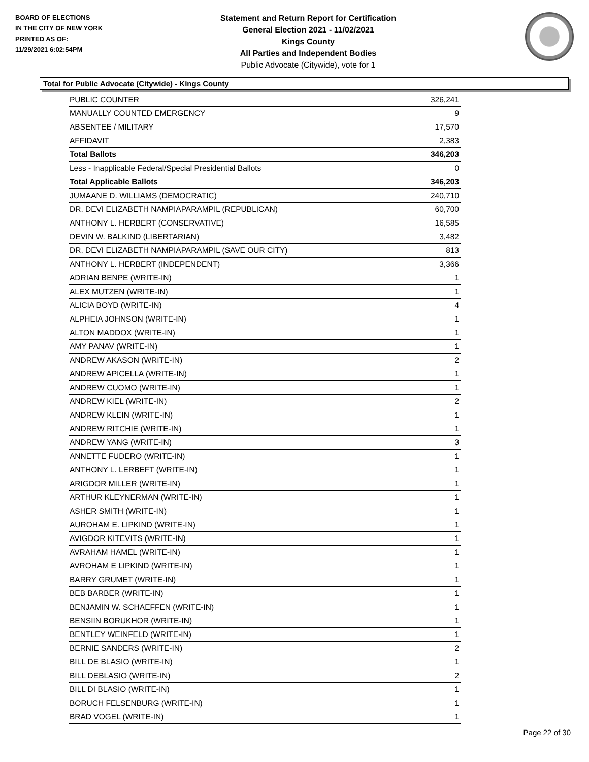BOARD OF ELECTIONS
IN THE CITY OF NEW YORK
PRINTED AS OF:
11/29/2021 6:02:54PM
Statement and Return Report for Certification
General Election 2021 - 11/02/2021
Kings County
All Parties and Independent Bodies
Public Advocate (Citywide), vote for 1
Total for Public Advocate (Citywide) - Kings County
| PUBLIC COUNTER | 326,241 |
| MANUALLY COUNTED EMERGENCY | 9 |
| ABSENTEE / MILITARY | 17,570 |
| AFFIDAVIT | 2,383 |
| Total Ballots | 346,203 |
| Less - Inapplicable Federal/Special Presidential Ballots | 0 |
| Total Applicable Ballots | 346,203 |
| JUMAANE D. WILLIAMS (DEMOCRATIC) | 240,710 |
| DR. DEVI ELIZABETH NAMPIAPARAMPIL (REPUBLICAN) | 60,700 |
| ANTHONY L. HERBERT (CONSERVATIVE) | 16,585 |
| DEVIN W. BALKIND (LIBERTARIAN) | 3,482 |
| DR. DEVI ELIZABETH NAMPIAPARAMPIL (SAVE OUR CITY) | 813 |
| ANTHONY L. HERBERT (INDEPENDENT) | 3,366 |
| ADRIAN BENPE (WRITE-IN) | 1 |
| ALEX MUTZEN (WRITE-IN) | 1 |
| ALICIA BOYD (WRITE-IN) | 4 |
| ALPHEIA JOHNSON (WRITE-IN) | 1 |
| ALTON MADDOX (WRITE-IN) | 1 |
| AMY PANAV (WRITE-IN) | 1 |
| ANDREW AKASON (WRITE-IN) | 2 |
| ANDREW APICELLA (WRITE-IN) | 1 |
| ANDREW CUOMO (WRITE-IN) | 1 |
| ANDREW KIEL (WRITE-IN) | 2 |
| ANDREW KLEIN (WRITE-IN) | 1 |
| ANDREW RITCHIE (WRITE-IN) | 1 |
| ANDREW YANG (WRITE-IN) | 3 |
| ANNETTE FUDERO (WRITE-IN) | 1 |
| ANTHONY L. LERBEFT (WRITE-IN) | 1 |
| ARIGDOR MILLER (WRITE-IN) | 1 |
| ARTHUR KLEYNERMAN (WRITE-IN) | 1 |
| ASHER SMITH (WRITE-IN) | 1 |
| AUROHAM E. LIPKIND (WRITE-IN) | 1 |
| AVIGDOR KITEVITS (WRITE-IN) | 1 |
| AVRAHAM HAMEL (WRITE-IN) | 1 |
| AVROHAM E LIPKIND (WRITE-IN) | 1 |
| BARRY GRUMET (WRITE-IN) | 1 |
| BEB BARBER (WRITE-IN) | 1 |
| BENJAMIN W. SCHAEFFEN (WRITE-IN) | 1 |
| BENSIIN BORUKHOR (WRITE-IN) | 1 |
| BENTLEY WEINFELD (WRITE-IN) | 1 |
| BERNIE SANDERS (WRITE-IN) | 2 |
| BILL DE BLASIO (WRITE-IN) | 1 |
| BILL DEBLASIO (WRITE-IN) | 2 |
| BILL DI BLASIO (WRITE-IN) | 1 |
| BORUCH FELSENBURG (WRITE-IN) | 1 |
| BRAD VOGEL (WRITE-IN) | 1 |
Page 22 of 30